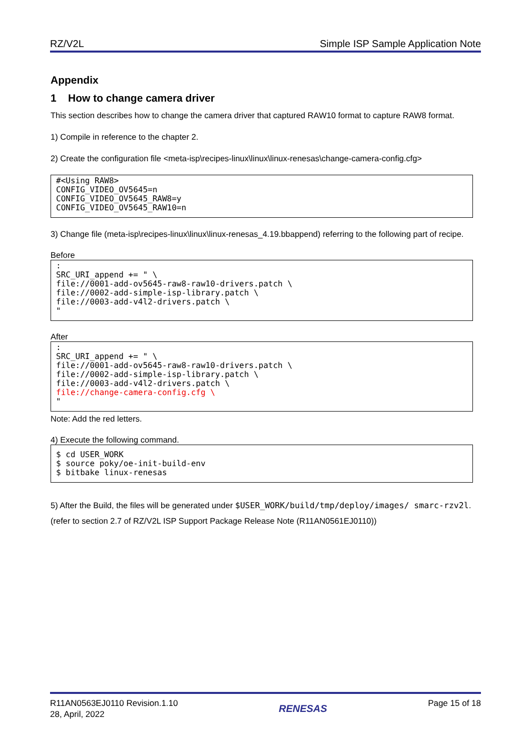RZ/V2L Simple ISP Sample Application Note
Appendix
1 How to change camera driver
This section describes how to change the camera driver that captured RAW10 format to capture RAW8 format.
1) Compile in reference to the chapter 2.
2) Create the configuration file <meta-isp\recipes-linux\linux\linux-renesas\change-camera-config.cfg>
#<Using RAW8>
CONFIG_VIDEO_OV5645=n
CONFIG_VIDEO_OV5645_RAW8=y
CONFIG_VIDEO_OV5645_RAW10=n
3) Change file (meta-isp\recipes-linux\linux\linux-renesas_4.19.bbappend) referring to the following part of recipe.
Before
:
SRC_URI_append += " \
file://0001-add-ov5645-raw8-raw10-drivers.patch \
file://0002-add-simple-isp-library.patch \
file://0003-add-v4l2-drivers.patch \
"
After
:
SRC_URI_append += " \
file://0001-add-ov5645-raw8-raw10-drivers.patch \
file://0002-add-simple-isp-library.patch \
file://0003-add-v4l2-drivers.patch \
file://change-camera-config.cfg \
"
Note: Add the red letters.
4) Execute the following command.
$ cd USER_WORK
$ source poky/oe-init-build-env
$ bitbake linux-renesas
5) After the Build, the files will be generated under $USER_WORK/build/tmp/deploy/images/ smarc-rzv2l. (refer to section 2.7 of RZ/V2L ISP Support Package Release Note (R11AN0561EJ0110))
R11AN0563EJ0110 Revision.1.10
28, April, 2022
RENESAS
Page 15 of 18